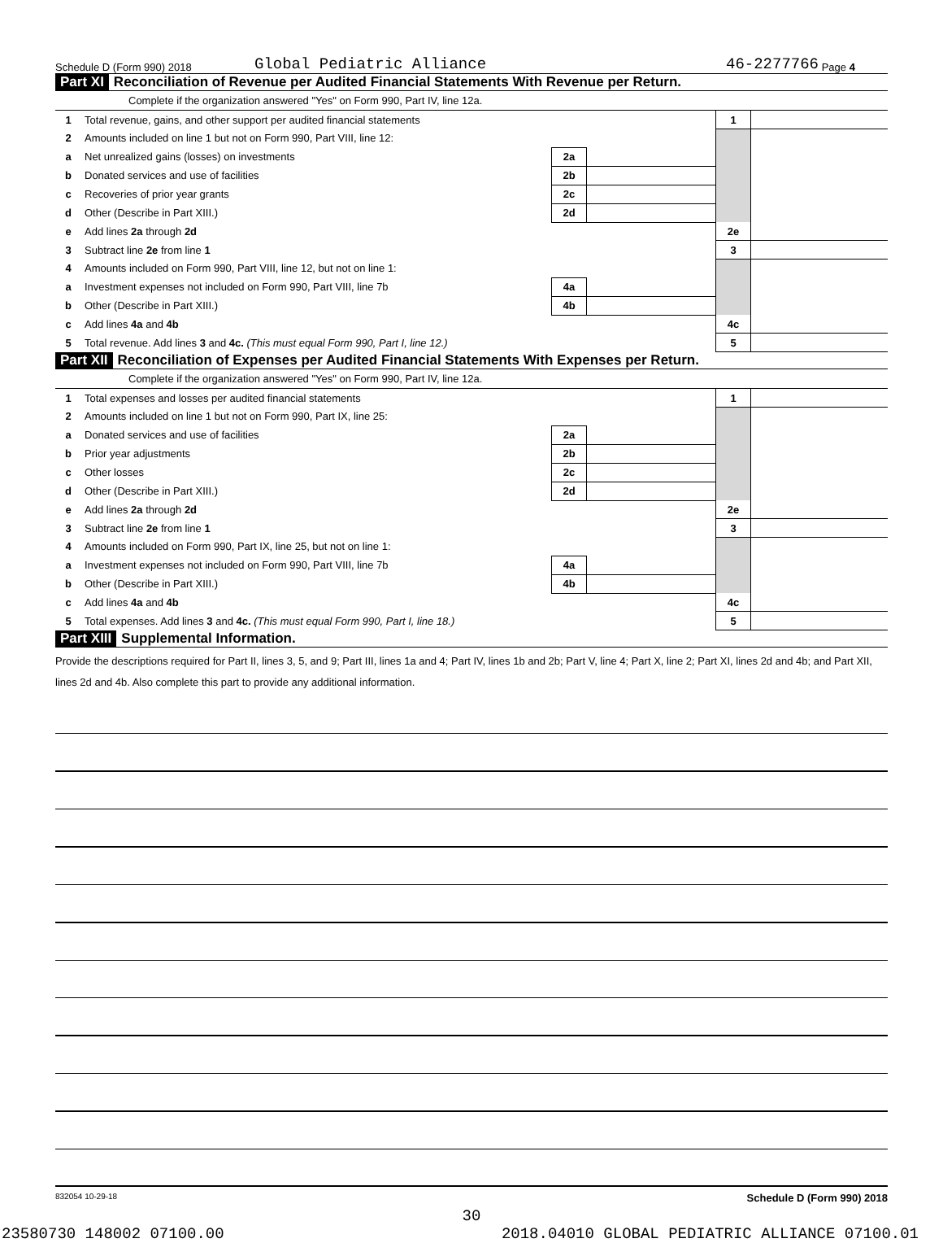Schedule D (Form 990) 2018 Global Pediatric Alliance 46-2277766 Page 4
Part XI Reconciliation of Revenue per Audited Financial Statements With Revenue per Return.
Complete if the organization answered "Yes" on Form 990, Part IV, line 12a.
| 1 | Total revenue, gains, and other support per audited financial statements | | | 1 | |
| 2 | Amounts included on line 1 but not on Form 990, Part VIII, line 12: | | | | |
| a | Net unrealized gains (losses) on investments | 2a | | | |
| b | Donated services and use of facilities | 2b | | | |
| c | Recoveries of prior year grants | 2c | | | |
| d | Other (Describe in Part XIII.) | 2d | | | |
| e | Add lines 2a through 2d | | | 2e | |
| 3 | Subtract line 2e from line 1 | | | 3 | |
| 4 | Amounts included on Form 990, Part VIII, line 12, but not on line 1: | | | | |
| a | Investment expenses not included on Form 990, Part VIII, line 7b | 4a | | | |
| b | Other (Describe in Part XIII.) | 4b | | | |
| c | Add lines 4a and 4b | | | 4c | |
| 5 | Total revenue. Add lines 3 and 4c. (This must equal Form 990, Part I, line 12.) | | | 5 | |
Part XII Reconciliation of Expenses per Audited Financial Statements With Expenses per Return.
Complete if the organization answered "Yes" on Form 990, Part IV, line 12a.
| 1 | Total expenses and losses per audited financial statements | | | 1 | |
| 2 | Amounts included on line 1 but not on Form 990, Part IX, line 25: | | | | |
| a | Donated services and use of facilities | 2a | | | |
| b | Prior year adjustments | 2b | | | |
| c | Other losses | 2c | | | |
| d | Other (Describe in Part XIII.) | 2d | | | |
| e | Add lines 2a through 2d | | | 2e | |
| 3 | Subtract line 2e from line 1 | | | 3 | |
| 4 | Amounts included on Form 990, Part IX, line 25, but not on line 1: | | | | |
| a | Investment expenses not included on Form 990, Part VIII, line 7b | 4a | | | |
| b | Other (Describe in Part XIII.) | 4b | | | |
| c | Add lines 4a and 4b | | | 4c | |
| 5 | Total expenses. Add lines 3 and 4c. (This must equal Form 990, Part I, line 18.) | | | 5 | |
Part XIII Supplemental Information.
Provide the descriptions required for Part II, lines 3, 5, and 9; Part III, lines 1a and 4; Part IV, lines 1b and 2b; Part V, line 4; Part X, line 2; Part XI, lines 2d and 4b; and Part XII, lines 2d and 4b. Also complete this part to provide any additional information.
832054 10-29-18 Schedule D (Form 990) 2018
30
23580730 148002 07100.00 2018.04010 GLOBAL PEDIATRIC ALLIANCE 07100.01